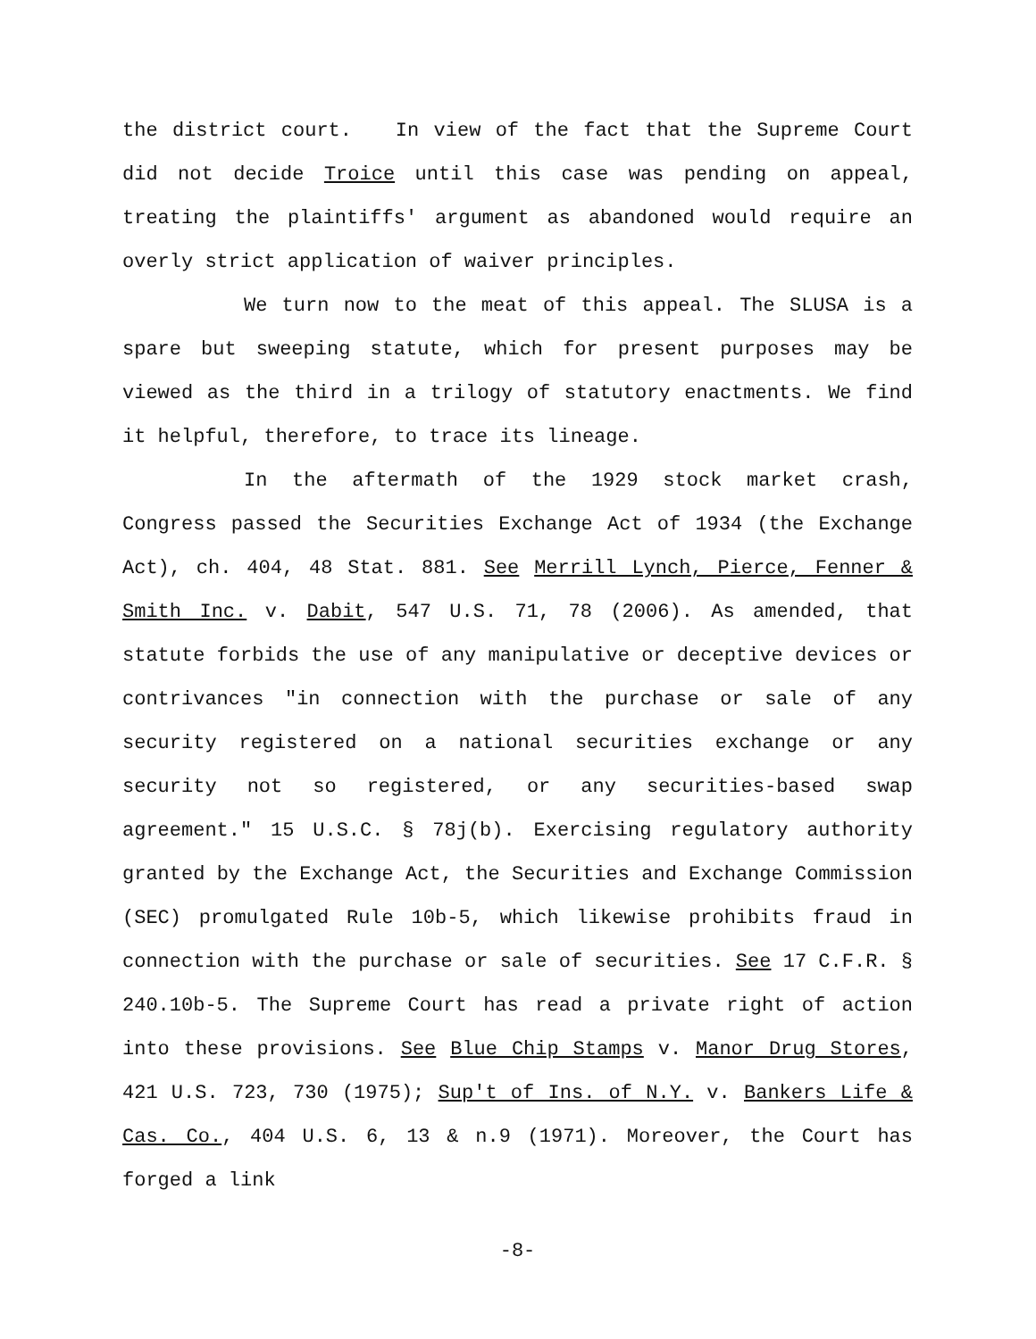the district court. In view of the fact that the Supreme Court did not decide Troice until this case was pending on appeal, treating the plaintiffs' argument as abandoned would require an overly strict application of waiver principles.
We turn now to the meat of this appeal. The SLUSA is a spare but sweeping statute, which for present purposes may be viewed as the third in a trilogy of statutory enactments. We find it helpful, therefore, to trace its lineage.
In the aftermath of the 1929 stock market crash, Congress passed the Securities Exchange Act of 1934 (the Exchange Act), ch. 404, 48 Stat. 881. See Merrill Lynch, Pierce, Fenner & Smith Inc. v. Dabit, 547 U.S. 71, 78 (2006). As amended, that statute forbids the use of any manipulative or deceptive devices or contrivances "in connection with the purchase or sale of any security registered on a national securities exchange or any security not so registered, or any securities-based swap agreement." 15 U.S.C. § 78j(b). Exercising regulatory authority granted by the Exchange Act, the Securities and Exchange Commission (SEC) promulgated Rule 10b-5, which likewise prohibits fraud in connection with the purchase or sale of securities. See 17 C.F.R. § 240.10b-5. The Supreme Court has read a private right of action into these provisions. See Blue Chip Stamps v. Manor Drug Stores, 421 U.S. 723, 730 (1975); Sup't of Ins. of N.Y. v. Bankers Life & Cas. Co., 404 U.S. 6, 13 & n.9 (1971). Moreover, the Court has forged a link
-8-